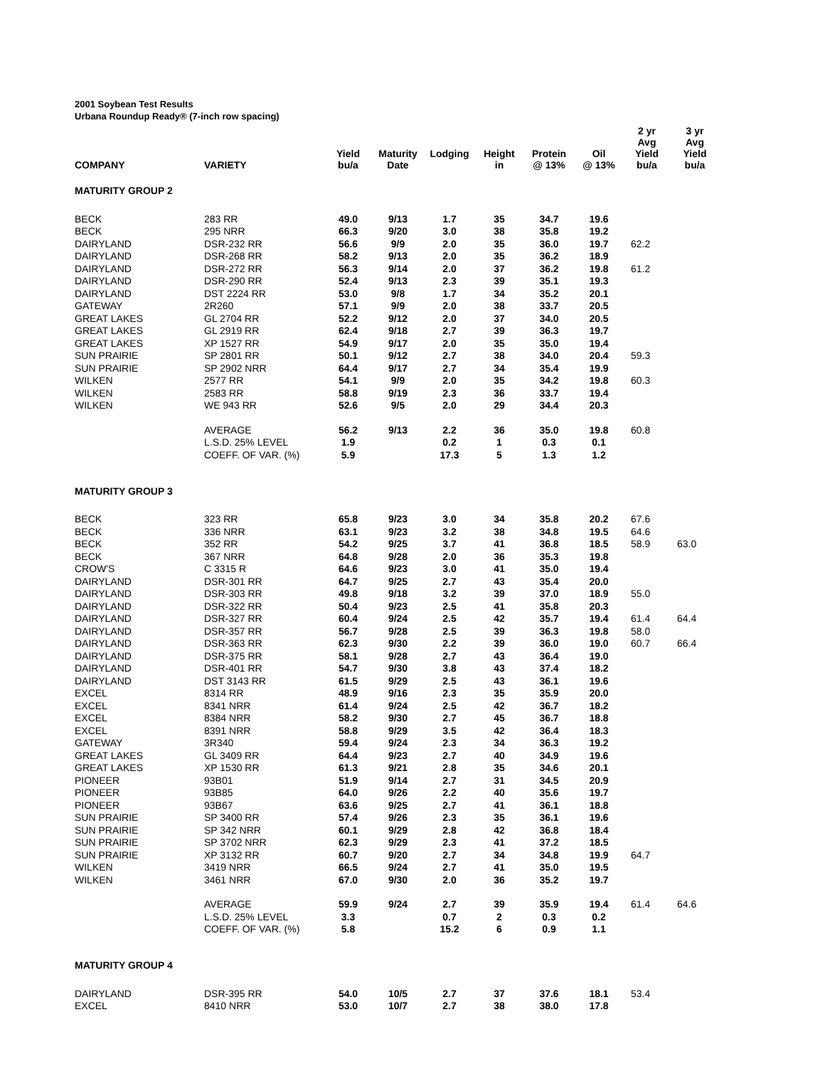2001 Soybean Test Results
Urbana Roundup Ready® (7-inch row spacing)
| COMPANY | VARIETY | Yield bu/a | Maturity Date | Lodging | Height in | Protein @ 13% | Oil @ 13% | 2 yr Avg Yield bu/a | 3 yr Avg Yield bu/a |
| --- | --- | --- | --- | --- | --- | --- | --- | --- | --- |
| MATURITY GROUP 2 | | | | | | | | | |
| BECK | 283 RR | 49.0 | 9/13 | 1.7 | 35 | 34.7 | 19.6 | | |
| BECK | 295 NRR | 66.3 | 9/20 | 3.0 | 38 | 35.8 | 19.2 | | |
| DAIRYLAND | DSR-232 RR | 56.6 | 9/9 | 2.0 | 35 | 36.0 | 19.7 | 62.2 | |
| DAIRYLAND | DSR-268 RR | 58.2 | 9/13 | 2.0 | 35 | 36.2 | 18.9 | | |
| DAIRYLAND | DSR-272 RR | 56.3 | 9/14 | 2.0 | 37 | 36.2 | 19.8 | 61.2 | |
| DAIRYLAND | DSR-290 RR | 52.4 | 9/13 | 2.3 | 39 | 35.1 | 19.3 | | |
| DAIRYLAND | DST 2224 RR | 53.0 | 9/8 | 1.7 | 34 | 35.2 | 20.1 | | |
| GATEWAY | 2R260 | 57.1 | 9/9 | 2.0 | 38 | 33.7 | 20.5 | | |
| GREAT LAKES | GL 2704 RR | 52.2 | 9/12 | 2.0 | 37 | 34.0 | 20.5 | | |
| GREAT LAKES | GL 2919 RR | 62.4 | 9/18 | 2.7 | 39 | 36.3 | 19.7 | | |
| GREAT LAKES | XP 1527 RR | 54.9 | 9/17 | 2.0 | 35 | 35.0 | 19.4 | | |
| SUN PRAIRIE | SP 2801 RR | 50.1 | 9/12 | 2.7 | 38 | 34.0 | 20.4 | 59.3 | |
| SUN PRAIRIE | SP 2902 NRR | 64.4 | 9/17 | 2.7 | 34 | 35.4 | 19.9 | | |
| WILKEN | 2577 RR | 54.1 | 9/9 | 2.0 | 35 | 34.2 | 19.8 | 60.3 | |
| WILKEN | 2583 RR | 58.8 | 9/19 | 2.3 | 36 | 33.7 | 19.4 | | |
| WILKEN | WE 943 RR | 52.6 | 9/5 | 2.0 | 29 | 34.4 | 20.3 | | |
| | AVERAGE | 56.2 | 9/13 | 2.2 | 36 | 35.0 | 19.8 | 60.8 | |
| | L.S.D. 25% LEVEL | 1.9 | | 0.2 | 1 | 0.3 | 0.1 | | |
| | COEFF. OF VAR. (%) | 5.9 | | 17.3 | 5 | 1.3 | 1.2 | | |
| MATURITY GROUP 3 | | | | | | | | | |
| BECK | 323 RR | 65.8 | 9/23 | 3.0 | 34 | 35.8 | 20.2 | 67.6 | |
| BECK | 336 NRR | 63.1 | 9/23 | 3.2 | 38 | 34.8 | 19.5 | 64.6 | |
| BECK | 352 RR | 54.2 | 9/25 | 3.7 | 41 | 36.8 | 18.5 | 58.9 | 63.0 |
| BECK | 367 NRR | 64.8 | 9/28 | 2.0 | 36 | 35.3 | 19.8 | | |
| CROW'S | C 3315 R | 64.6 | 9/23 | 3.0 | 41 | 35.0 | 19.4 | | |
| DAIRYLAND | DSR-301 RR | 64.7 | 9/25 | 2.7 | 43 | 35.4 | 20.0 | | |
| DAIRYLAND | DSR-303 RR | 49.8 | 9/18 | 3.2 | 39 | 37.0 | 18.9 | 55.0 | |
| DAIRYLAND | DSR-322 RR | 50.4 | 9/23 | 2.5 | 41 | 35.8 | 20.3 | | |
| DAIRYLAND | DSR-327 RR | 60.4 | 9/24 | 2.5 | 42 | 35.7 | 19.4 | 61.4 | 64.4 |
| DAIRYLAND | DSR-357 RR | 56.7 | 9/28 | 2.5 | 39 | 36.3 | 19.8 | 58.0 | |
| DAIRYLAND | DSR-363 RR | 62.3 | 9/30 | 2.2 | 39 | 36.0 | 19.0 | 60.7 | 66.4 |
| DAIRYLAND | DSR-375 RR | 58.1 | 9/28 | 2.7 | 43 | 36.4 | 19.0 | | |
| DAIRYLAND | DSR-401 RR | 54.7 | 9/30 | 3.8 | 43 | 37.4 | 18.2 | | |
| DAIRYLAND | DST 3143 RR | 61.5 | 9/29 | 2.5 | 43 | 36.1 | 19.6 | | |
| EXCEL | 8314 RR | 48.9 | 9/16 | 2.3 | 35 | 35.9 | 20.0 | | |
| EXCEL | 8341 NRR | 61.4 | 9/24 | 2.5 | 42 | 36.7 | 18.2 | | |
| EXCEL | 8384 NRR | 58.2 | 9/30 | 2.7 | 45 | 36.7 | 18.8 | | |
| EXCEL | 8391 NRR | 58.8 | 9/29 | 3.5 | 42 | 36.4 | 18.3 | | |
| GATEWAY | 3R340 | 59.4 | 9/24 | 2.3 | 34 | 36.3 | 19.2 | | |
| GREAT LAKES | GL 3409 RR | 64.4 | 9/23 | 2.7 | 40 | 34.9 | 19.6 | | |
| GREAT LAKES | XP 1530 RR | 61.3 | 9/21 | 2.8 | 35 | 34.6 | 20.1 | | |
| PIONEER | 93B01 | 51.9 | 9/14 | 2.7 | 31 | 34.5 | 20.9 | | |
| PIONEER | 93B85 | 64.0 | 9/26 | 2.2 | 40 | 35.6 | 19.7 | | |
| PIONEER | 93B67 | 63.6 | 9/25 | 2.7 | 41 | 36.1 | 18.8 | | |
| SUN PRAIRIE | SP 3400 RR | 57.4 | 9/26 | 2.3 | 35 | 36.1 | 19.6 | | |
| SUN PRAIRIE | SP 342 NRR | 60.1 | 9/29 | 2.8 | 42 | 36.8 | 18.4 | | |
| SUN PRAIRIE | SP 3702 NRR | 62.3 | 9/29 | 2.3 | 41 | 37.2 | 18.5 | | |
| SUN PRAIRIE | XP 3132 RR | 60.7 | 9/20 | 2.7 | 34 | 34.8 | 19.9 | 64.7 | |
| WILKEN | 3419 NRR | 66.5 | 9/24 | 2.7 | 41 | 35.0 | 19.5 | | |
| WILKEN | 3461 NRR | 67.0 | 9/30 | 2.0 | 36 | 35.2 | 19.7 | | |
| | AVERAGE | 59.9 | 9/24 | 2.7 | 39 | 35.9 | 19.4 | 61.4 | 64.6 |
| | L.S.D. 25% LEVEL | 3.3 | | 0.7 | 2 | 0.3 | 0.2 | | |
| | COEFF. OF VAR. (%) | 5.8 | | 15.2 | 6 | 0.9 | 1.1 | | |
| MATURITY GROUP 4 | | | | | | | | | |
| DAIRYLAND | DSR-395 RR | 54.0 | 10/5 | 2.7 | 37 | 37.6 | 18.1 | 53.4 | |
| EXCEL | 8410 NRR | 53.0 | 10/7 | 2.7 | 38 | 38.0 | 17.8 | | |